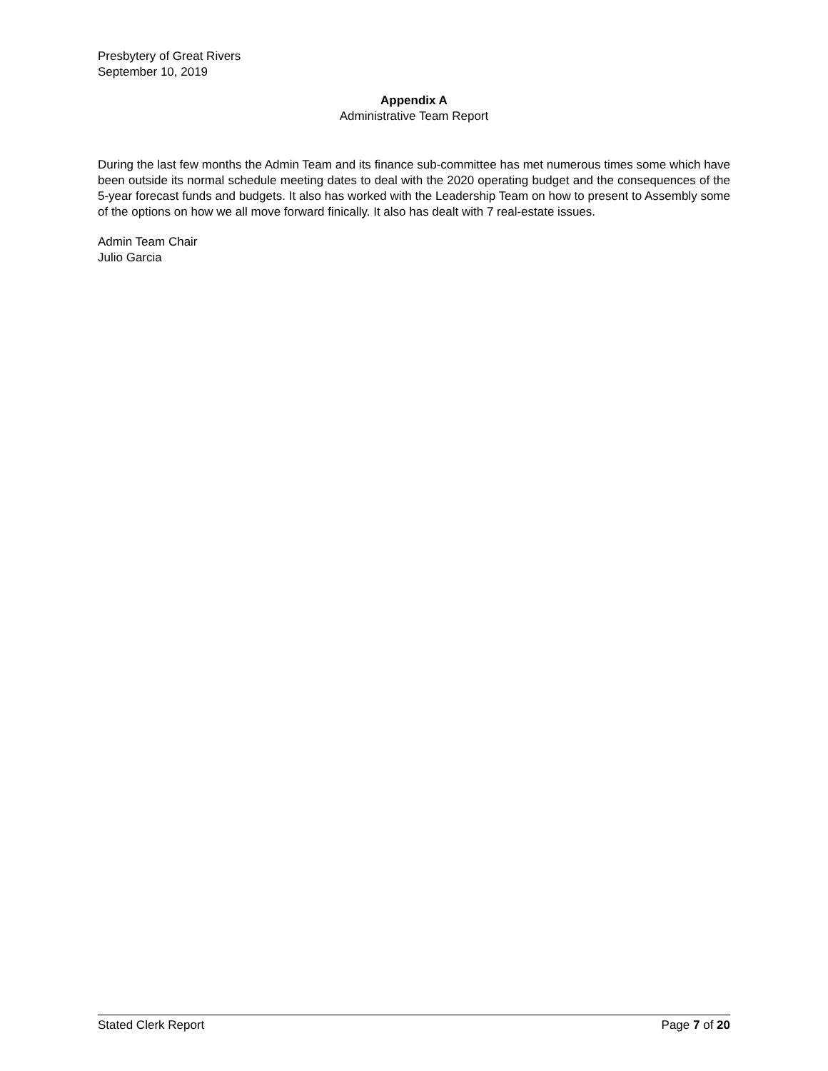Presbytery of Great Rivers
September 10, 2019
Appendix A
Administrative Team Report
During the last few months the Admin Team and its finance sub-committee has met numerous times some which have been outside its normal schedule meeting dates to deal with the 2020 operating budget and the consequences of the 5-year forecast funds and budgets. It also has worked with the Leadership Team on how to present to Assembly some of the options on how we all move forward finically. It also has dealt with 7 real-estate issues.
Admin Team Chair
Julio Garcia
Stated Clerk Report Page 7 of 20